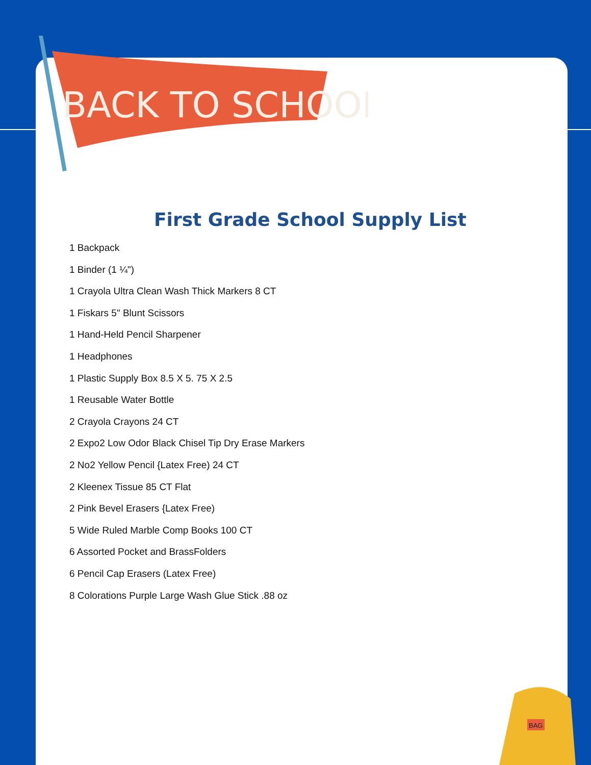BACK TO SCHOOL
First Grade School Supply List
1 Backpack
1 Binder (1 ¼")
1 Crayola Ultra Clean Wash Thick Markers 8 CT
1 Fiskars 5" Blunt Scissors
1 Hand-Held Pencil Sharpener
1 Headphones
1 Plastic Supply Box 8.5 X 5. 75 X 2.5
1 Reusable Water Bottle
2 Crayola Crayons 24 CT
2 Expo2 Low Odor Black Chisel Tip Dry Erase Markers
2 No2 Yellow Pencil {Latex Free) 24 CT
2 Kleenex Tissue 85 CT Flat
2 Pink Bevel Erasers {Latex Free)
5 Wide Ruled Marble Comp Books 100 CT
6 Assorted Pocket and BrassFolders
6 Pencil Cap Erasers (Latex Free)
8 Colorations Purple Large Wash Glue Stick .88 oz
BAG